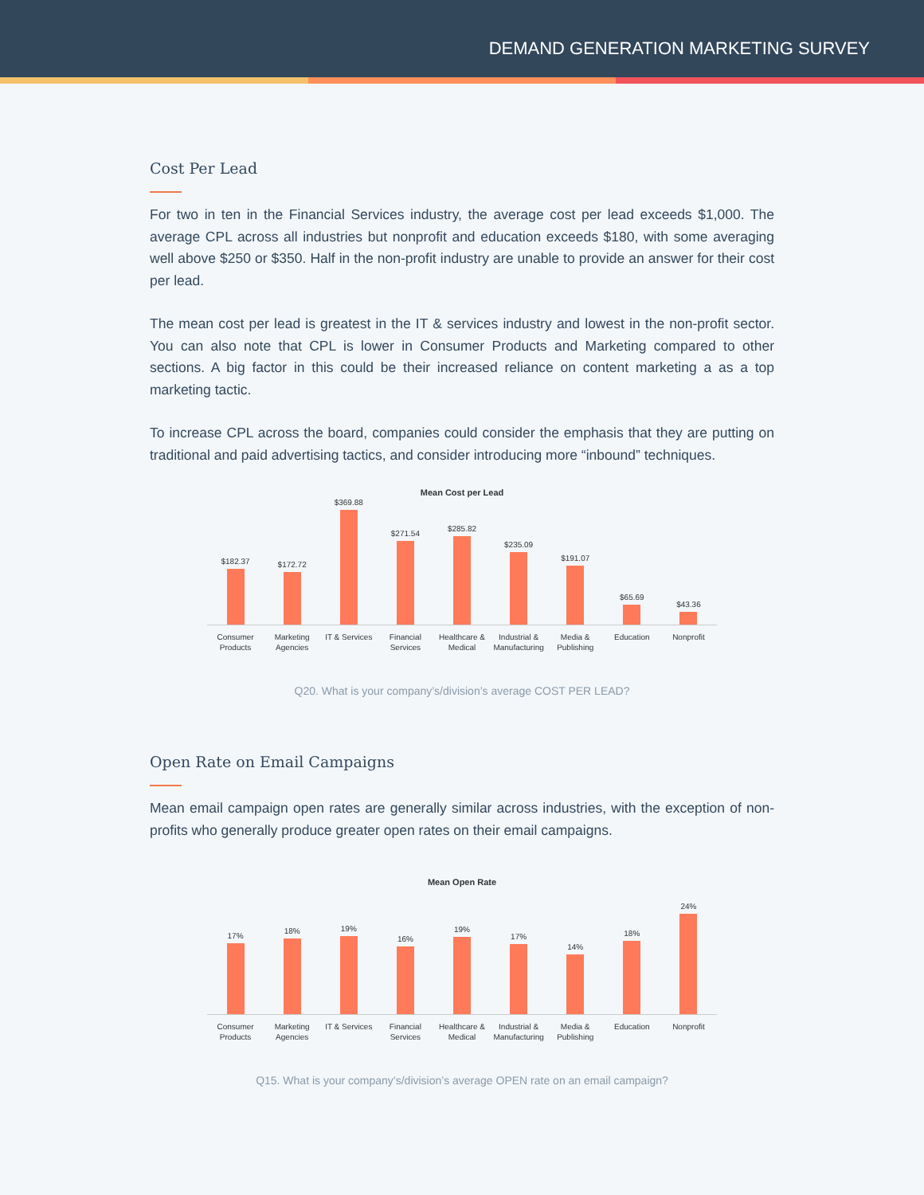DEMAND GENERATION MARKETING SURVEY
Cost Per Lead
For two in ten in the Financial Services industry, the average cost per lead exceeds $1,000. The average CPL across all industries but nonprofit and education exceeds $180, with some averaging well above $250 or $350. Half in the non-profit industry are unable to provide an answer for their cost per lead.
The mean cost per lead is greatest in the IT & services industry and lowest in the non-profit sector. You can also note that CPL is lower in Consumer Products and Marketing compared to other sections. A big factor in this could be their increased reliance on content marketing a as a top marketing tactic.
To increase CPL across the board, companies could consider the emphasis that they are putting on traditional and paid advertising tactics, and consider introducing more “inbound” techniques.
Mean Cost per Lead
$182.37
$172.72
$369.88
$271.54
$285.82
$235.09
$191.07
$65.69
$43.36
Consumer
Products
Marketing
Agencies
IT & Services Financial
Services
Healthcare &
Medical
Industrial &
Manufacturing
Media &
Publishing
Education Nonprofit
Q20. What is your company’s/division’s average COST PER LEAD?
Open Rate on Email Campaigns
Mean email campaign open rates are generally similar across industries, with the exception of non-profits who generally produce greater open rates on their email campaigns.
Mean Open Rate
17%
18%
19%
16%
19%
17%
14%
18%
24%
Consumer
Products
Marketing
Agencies
IT & Services Financial
Services
Healthcare &
Medical
Industrial &
Manufacturing
Media &
Publishing
Education Nonprofit
Q15. What is your company’s/division’s average OPEN rate on an email campaign?